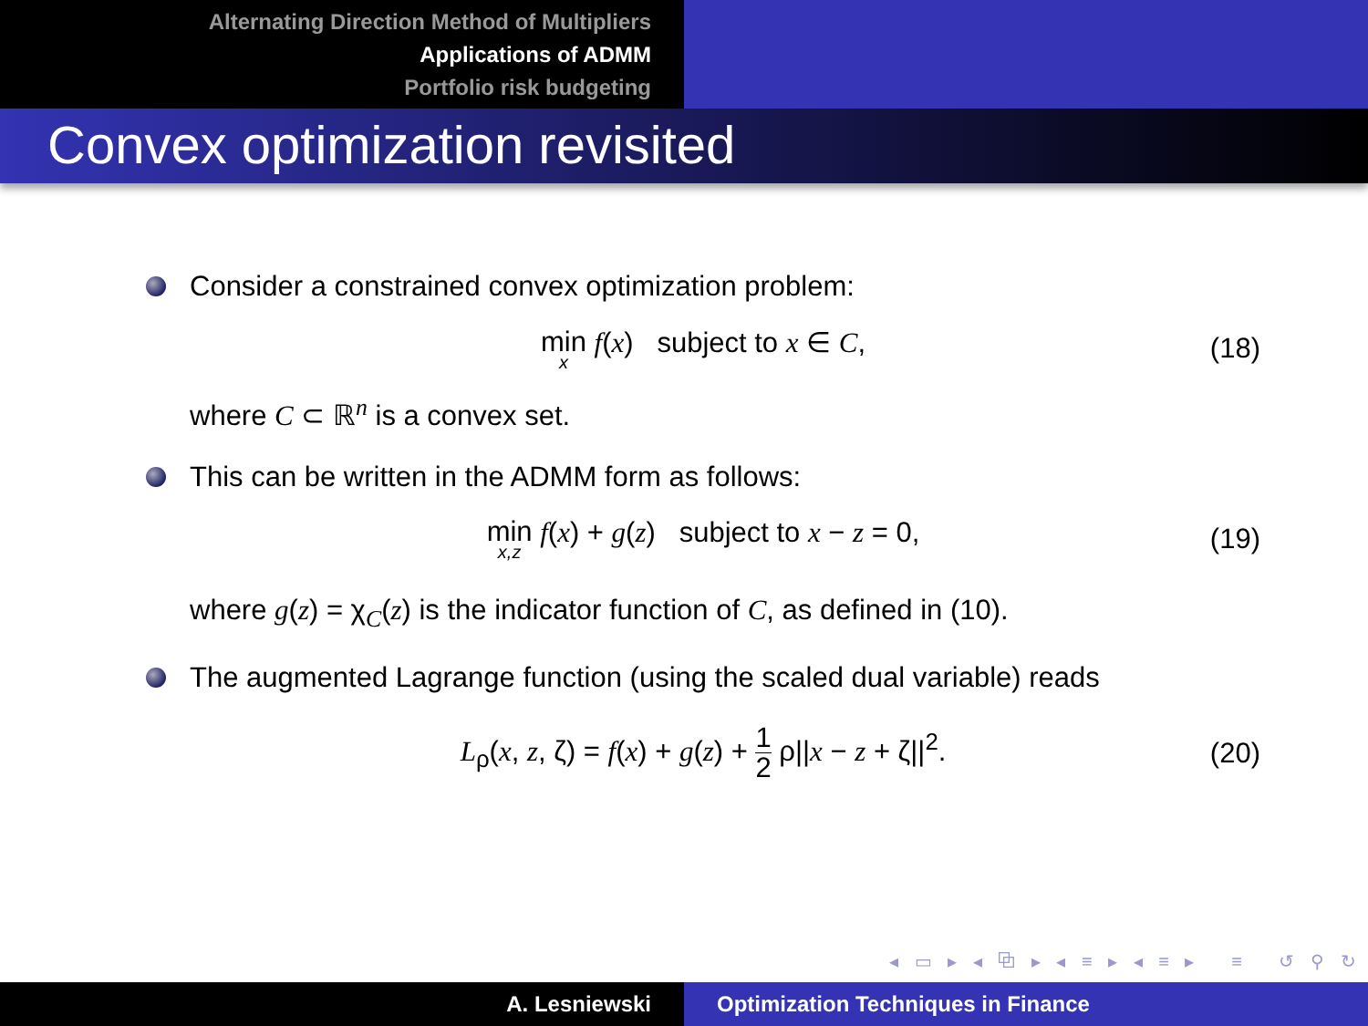Alternating Direction Method of Multipliers
Applications of ADMM
Portfolio risk budgeting
Convex optimization revisited
Consider a constrained convex optimization problem:
min x f(x) subject to x ∈ C,
(18)
where C ⊂ ℝ<sup>n</sup> is a convex set.
This can be written in the ADMM form as follows:
min x,z f(x) + g(z) subject to x − z = 0,
(19)
where g(z) = χ<sub>C</sub>(z) is the indicator function of C, as defined in (10).
The augmented Lagrange function (using the scaled dual variable) reads
L<sub>ρ</sub>(x, z, ζ) = f(x) + g(z) + 1 2 ρ||x − z + ζ||<sup>2</sup>.
(20)
◂ ▭ ▸ ◂ ⧉ ▸ ◂ ≡ ▸ ◂ ≡ ▸ ≡ ↺ ⚲ ↻
A. Lesniewski Optimization Techniques in Finance